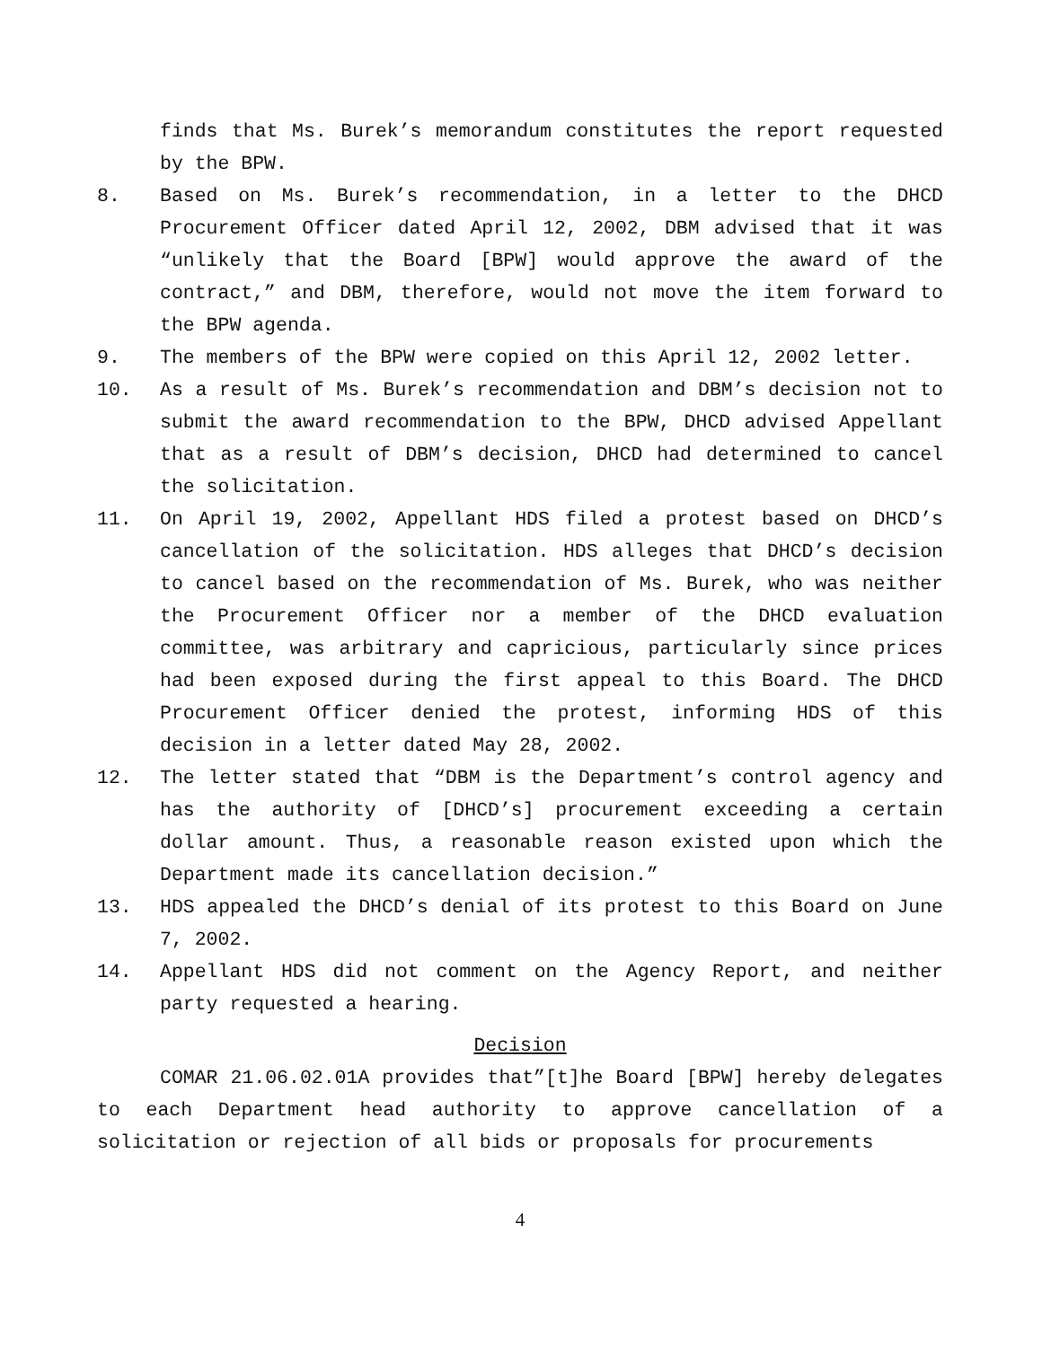finds that Ms. Burek’s memorandum constitutes the report requested by the BPW.
8. Based on Ms. Burek’s recommendation, in a letter to the DHCD Procurement Officer dated April 12, 2002, DBM advised that it was “unlikely that the Board [BPW] would approve the award of the contract,” and DBM, therefore, would not move the item forward to the BPW agenda.
9. The members of the BPW were copied on this April 12, 2002 letter.
10. As a result of Ms. Burek’s recommendation and DBM’s decision not to submit the award recommendation to the BPW, DHCD advised Appellant that as a result of DBM’s decision, DHCD had determined to cancel the solicitation.
11. On April 19, 2002, Appellant HDS filed a protest based on DHCD’s cancellation of the solicitation. HDS alleges that DHCD’s decision to cancel based on the recommendation of Ms. Burek, who was neither the Procurement Officer nor a member of the DHCD evaluation committee, was arbitrary and capricious, particularly since prices had been exposed during the first appeal to this Board. The DHCD Procurement Officer denied the protest, informing HDS of this decision in a letter dated May 28, 2002.
12. The letter stated that “DBM is the Department’s control agency and has the authority of [DHCD’s] procurement exceeding a certain dollar amount. Thus, a reasonable reason existed upon which the Department made its cancellation decision.”
13. HDS appealed the DHCD’s denial of its protest to this Board on June 7, 2002.
14. Appellant HDS did not comment on the Agency Report, and neither party requested a hearing.
Decision
COMAR 21.06.02.01A provides that”[t]he Board [BPW] hereby delegates to each Department head authority to approve cancellation of a solicitation or rejection of all bids or proposals for procurements
4